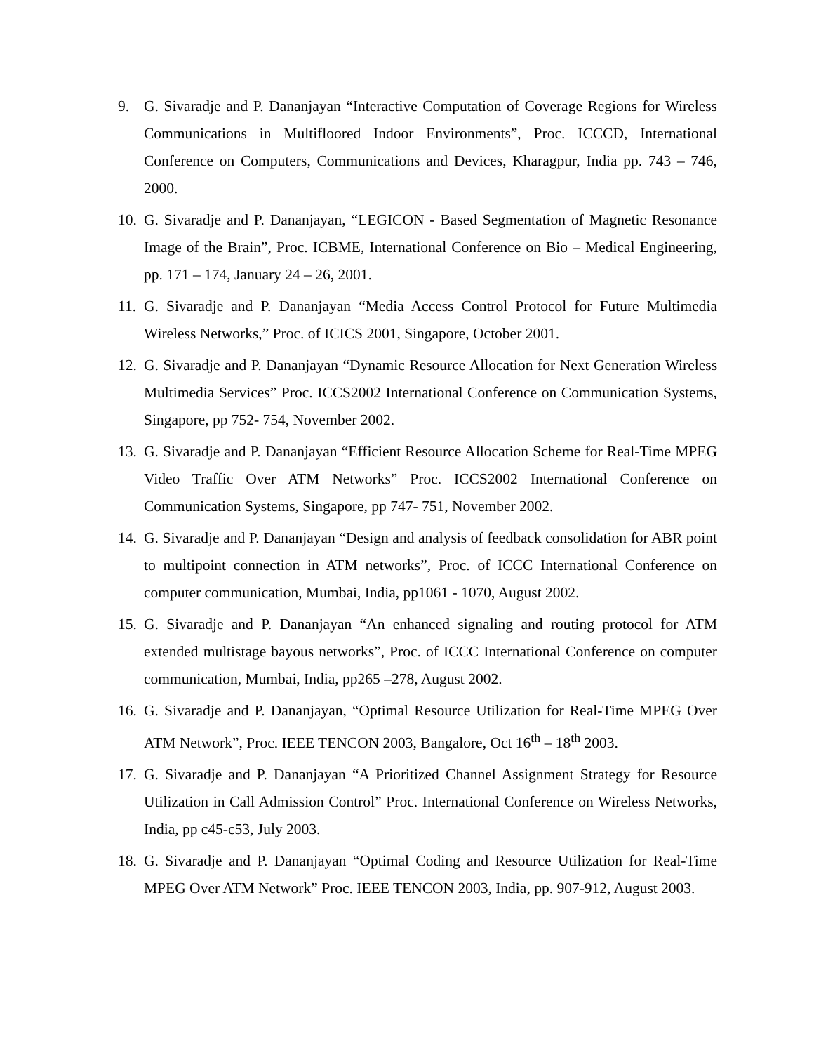9. G. Sivaradje and P. Dananjayan “Interactive Computation of Coverage Regions for Wireless Communications in Multifloored Indoor Environments”, Proc. ICCCD, International Conference on Computers, Communications and Devices, Kharagpur, India pp. 743 – 746, 2000.
10.
G. Sivaradje and P. Dananjayan, “LEGICON - Based Segmentation of Magnetic Resonance Image of the Brain”, Proc. ICBME, International Conference on Bio – Medical Engineering, pp. 171 – 174, January 24 – 26, 2001.
11.
G. Sivaradje and P. Dananjayan “Media Access Control Protocol for Future Multimedia Wireless Networks,” Proc. of ICICS 2001, Singapore, October 2001.
12.
G. Sivaradje and P. Dananjayan “Dynamic Resource Allocation for Next Generation Wireless Multimedia Services” Proc. ICCS2002 International Conference on Communication Systems, Singapore, pp 752- 754, November 2002.
13.
G. Sivaradje and P. Dananjayan “Efficient Resource Allocation Scheme for Real-Time MPEG Video Traffic Over ATM Networks” Proc. ICCS2002 International Conference on Communication Systems, Singapore, pp 747- 751, November 2002.
14.
G. Sivaradje and P. Dananjayan “Design and analysis of feedback consolidation for ABR point to multipoint connection in ATM networks”, Proc. of ICCC International Conference on computer communication, Mumbai, India, pp1061 - 1070, August 2002.
15.
G. Sivaradje and P. Dananjayan “An enhanced signaling and routing protocol for ATM extended multistage bayous networks”, Proc. of ICCC International Conference on computer communication, Mumbai, India, pp265 –278, August 2002.
16.
G. Sivaradje and P. Dananjayan, “Optimal Resource Utilization for Real-Time MPEG Over ATM Network”, Proc. IEEE TENCON 2003, Bangalore, Oct 16<sup>th</sup> – 18<sup>th</sup> 2003.
17.
G. Sivaradje and P. Dananjayan “A Prioritized Channel Assignment Strategy for Resource Utilization in Call Admission Control” Proc. International Conference on Wireless Networks, India, pp c45-c53, July 2003.
18.
G. Sivaradje and P. Dananjayan “Optimal Coding and Resource Utilization for Real-Time MPEG Over ATM Network” Proc. IEEE TENCON 2003, India, pp. 907-912, August 2003.